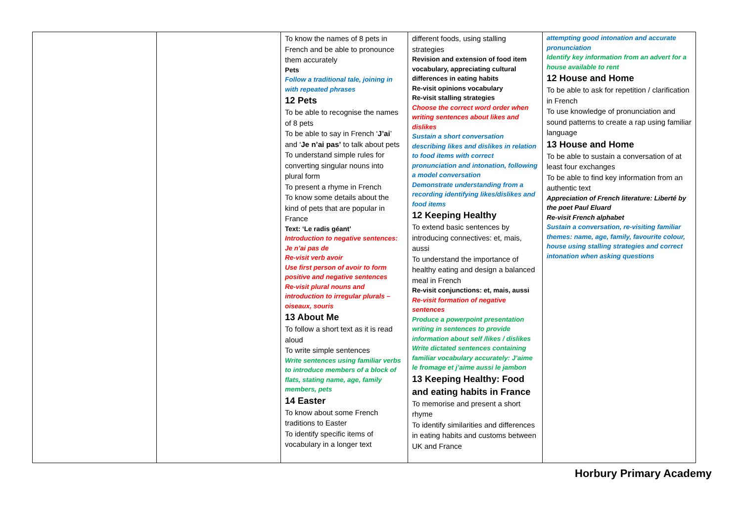| | | To know the names of 8 pets in French and be able to pronounce them accurately Pets Follow a traditional tale, joining in with repeated phrases 12 Pets To be able to recognise the names of 8 pets To be able to say in French ‘ J’ai ’ and ‘ Je n’ai pas’ to talk about pets To understand simple rules for converting singular nouns into plural form To present a rhyme in French To know some details about the kind of pets that are popular in France Text: ‘Le radis géant’ Introduction to negative sentences: Je n’ai pas de Re-visit verb avoir Use first person of avoir to form positive and negative sentences Re-visit plural nouns and introduction to irregular plurals – oiseaux, souris 13 About Me To follow a short text as it is read aloud To write simple sentences Write sentences using familiar verbs to introduce members of a block of flats, stating name, age, family members, pets 14 Easter To know about some French traditions to Easter To identify specific items of vocabulary in a longer text | different foods, using stalling strategies Revision and extension of food item vocabulary, appreciating cultural differences in eating habits Re-visit opinions vocabulary Re-visit stalling strategies Choose the correct word order when writing sentences about likes and dislikes Sustain a short conversation describing likes and dislikes in relation to food items with correct pronunciation and intonation, following a model conversation Demonstrate understanding from a recording identifying likes/dislikes and food items 12 Keeping Healthy To extend basic sentences by introducing connectives: et, mais, aussi To understand the importance of healthy eating and design a balanced meal in French Re-visit conjunctions: et, mais, aussi Re-visit formation of negative sentences Produce a powerpoint presentation writing in sentences to provide information about self /likes / dislikes Write dictated sentences containing familiar vocabulary accurately: J’aime le fromage et j’aime aussi le jambon 13 Keeping Healthy: Food and eating habits in France To memorise and present a short rhyme To identify similarities and differences in eating habits and customs between UK and France | attempting good intonation and accurate pronunciation Identify key information from an advert for a house available to rent 12 House and Home To be able to ask for repetition / clarification in French To use knowledge of pronunciation and sound patterns to create a rap using familiar language 13 House and Home To be able to sustain a conversation of at least four exchanges To be able to find key information from an authentic text Appreciation of French literature: Liberté by the poet Paul Eluard Re-visit French alphabet Sustain a conversation, re-visiting familiar themes: name, age, family, favourite colour, house using stalling strategies and correct intonation when asking questions |
Horbury Primary Academy